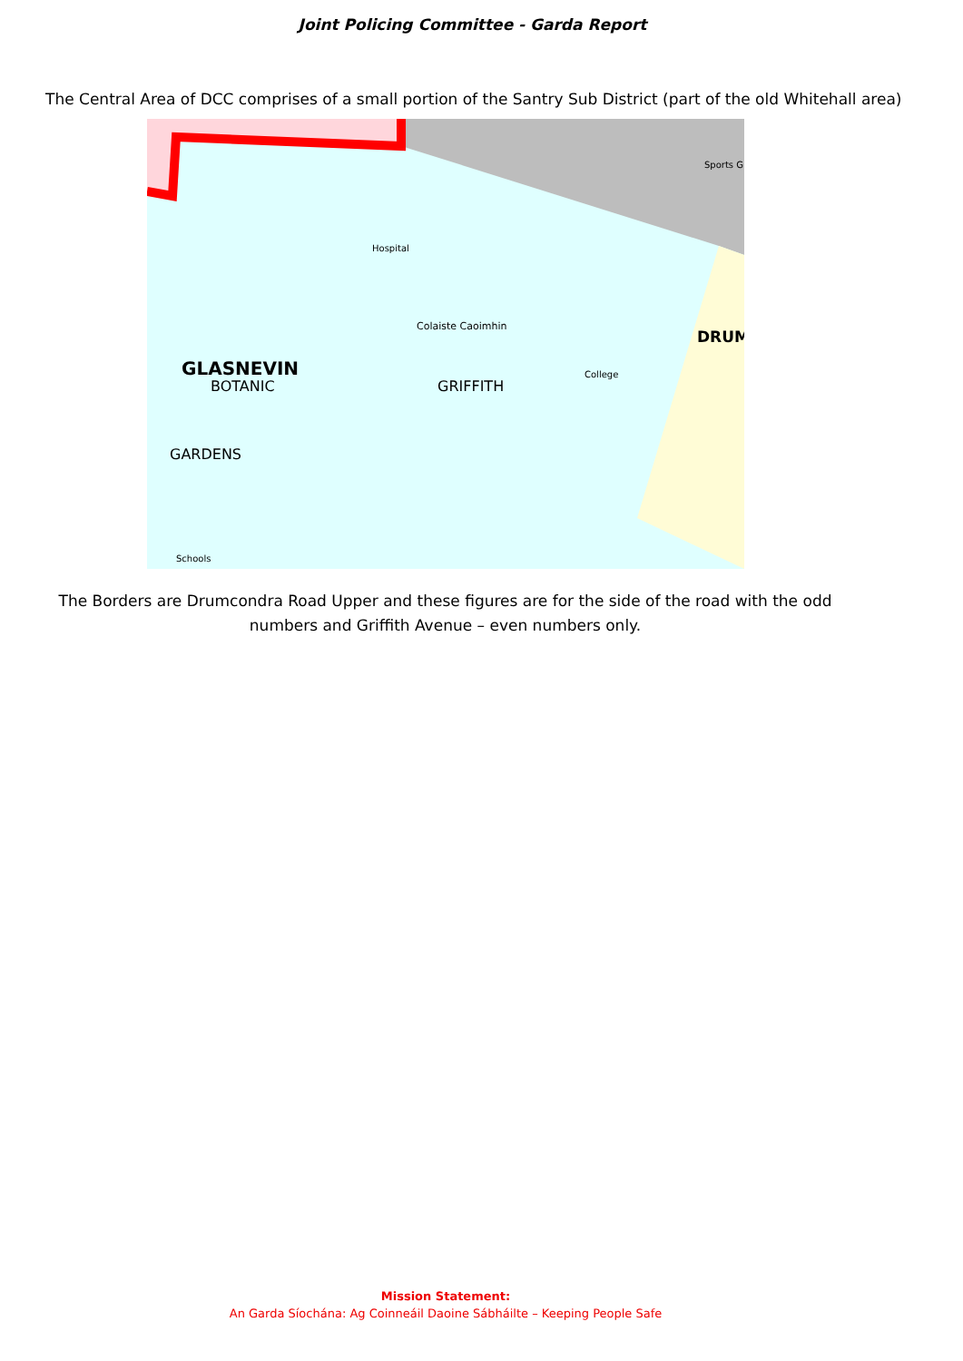Joint Policing Committee - Garda Report
The Central Area of DCC comprises of a small portion of the Santry Sub District (part of the old Whitehall area)
GLASNEVIN
BOTANIC
GARDENS
GRIFFITH
DRUM
College
Hospital
Colaiste Caoimhin
Schools
Sports G
The Borders are Drumcondra Road Upper and these figures are for the side of the road with the odd numbers and Griffith Avenue – even numbers only.
Mission Statement:
An Garda Síochána: Ag Coinneáil Daoine Sábháilte – Keeping People Safe